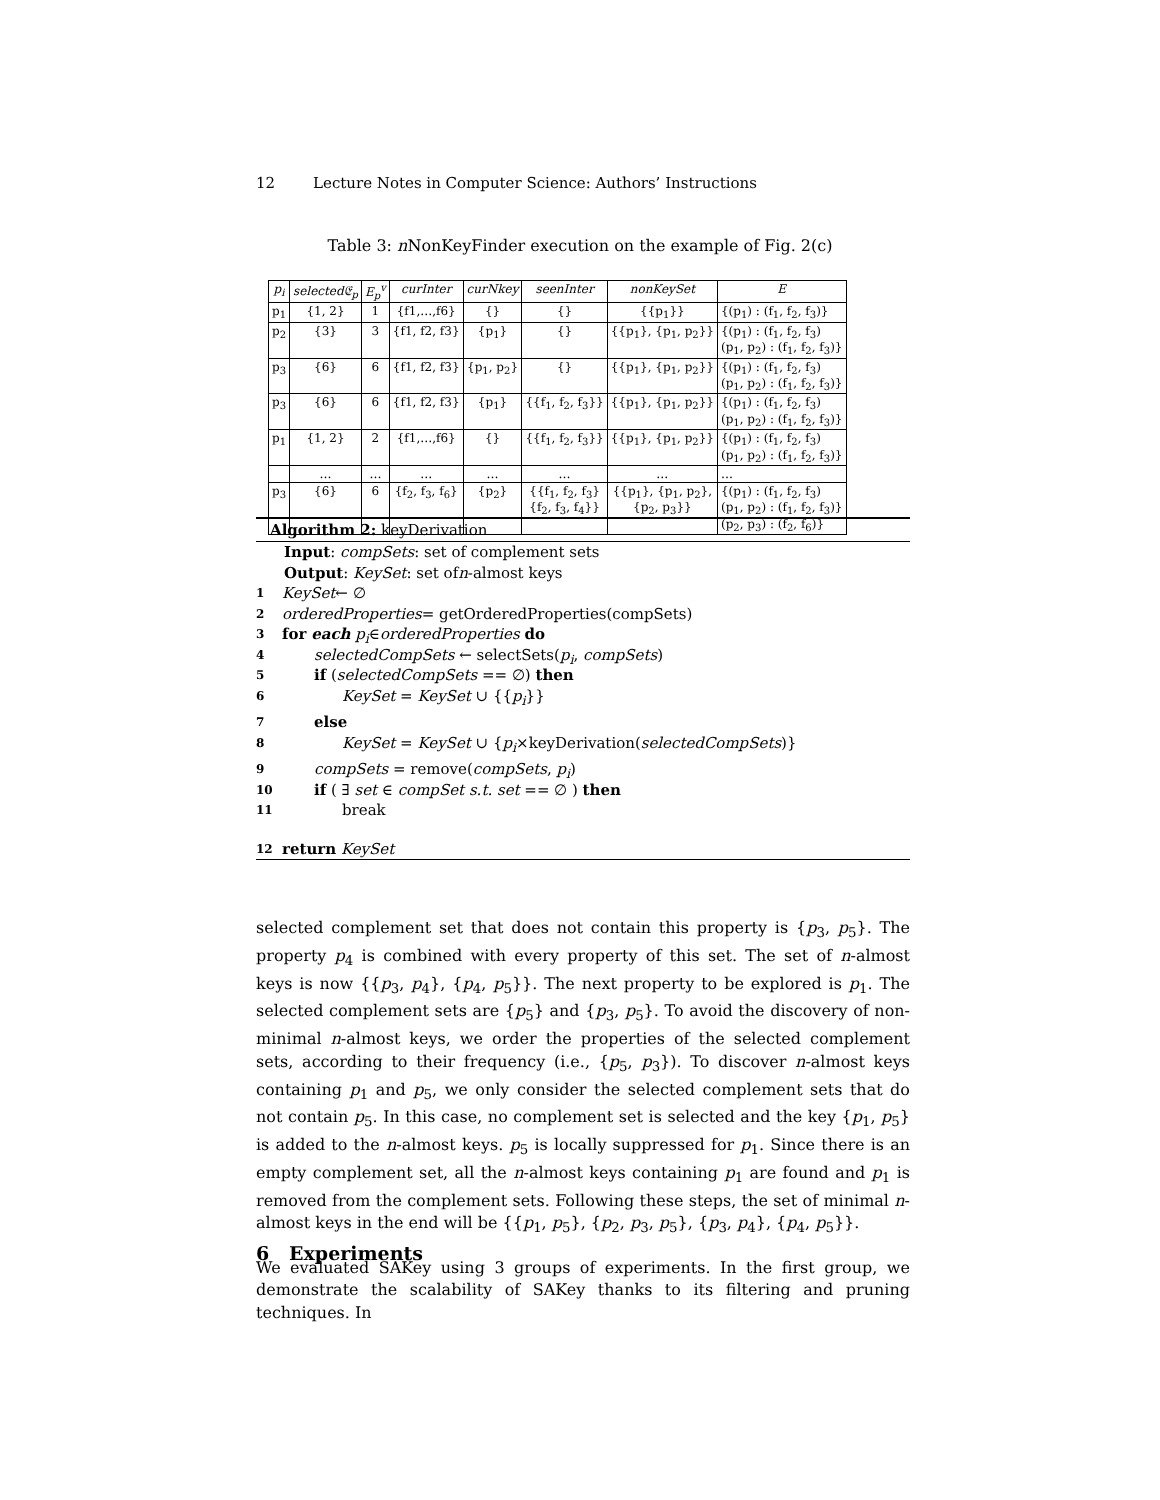12 Lecture Notes in Computer Science: Authors’ Instructions
Table 3: n NonKeyFinder execution on the example of Fig. 2(c)
| p<sub>i</sub> | selected𝔈<sub>p</sub> | E<sub>p</sub><sup>v</sup> | curInter | curNkey | seenInter | nonKeySet | E |
| --- | --- | --- | --- | --- | --- | --- | --- |
| p<sub>1</sub> | {1, 2} | 1 | {f1,…,f6} | {} | {} | {{p<sub>1</sub>}} | {(p<sub>1</sub>) : (f<sub>1</sub>, f<sub>2</sub>, f<sub>3</sub>)} |
| p<sub>2</sub> | {3} | 3 | {f1, f2, f3} | {p<sub>1</sub>} | {} | {{p<sub>1</sub>}, {p<sub>1</sub>, p<sub>2</sub>}} | {(p<sub>1</sub>) : (f<sub>1</sub>, f<sub>2</sub>, f<sub>3</sub>) (p<sub>1</sub>, p<sub>2</sub>) : (f<sub>1</sub>, f<sub>2</sub>, f<sub>3</sub>)} |
| p<sub>3</sub> | {6} | 6 | {f1, f2, f3} | {p<sub>1</sub>, p<sub>2</sub>} | {} | {{p<sub>1</sub>}, {p<sub>1</sub>, p<sub>2</sub>}} | {(p<sub>1</sub>) : (f<sub>1</sub>, f<sub>2</sub>, f<sub>3</sub>) (p<sub>1</sub>, p<sub>2</sub>) : (f<sub>1</sub>, f<sub>2</sub>, f<sub>3</sub>)} |
| p<sub>3</sub> | {6} | 6 | {f1, f2, f3} | {p<sub>1</sub>} | {{f<sub>1</sub>, f<sub>2</sub>, f<sub>3</sub>}} | {{p<sub>1</sub>}, {p<sub>1</sub>, p<sub>2</sub>}} | {(p<sub>1</sub>) : (f<sub>1</sub>, f<sub>2</sub>, f<sub>3</sub>) (p<sub>1</sub>, p<sub>2</sub>) : (f<sub>1</sub>, f<sub>2</sub>, f<sub>3</sub>)} |
| p<sub>1</sub> | {1, 2} | 2 | {f1,…,f6} | {} | {{f<sub>1</sub>, f<sub>2</sub>, f<sub>3</sub>}} | {{p<sub>1</sub>}, {p<sub>1</sub>, p<sub>2</sub>}} | {(p<sub>1</sub>) : (f<sub>1</sub>, f<sub>2</sub>, f<sub>3</sub>) (p<sub>1</sub>, p<sub>2</sub>) : (f<sub>1</sub>, f<sub>2</sub>, f<sub>3</sub>)} |
| | … | … | … | … | … | … | … |
| p<sub>3</sub> | {6} | 6 | {f<sub>2</sub>, f<sub>3</sub>, f<sub>6</sub>} | {p<sub>2</sub>} | {{f<sub>1</sub>, f<sub>2</sub>, f<sub>3</sub>} {f<sub>2</sub>, f<sub>3</sub>, f<sub>4</sub>}} | {{p<sub>1</sub>}, {p<sub>1</sub>, p<sub>2</sub>}, {p<sub>2</sub>, p<sub>3</sub>}} | {(p<sub>1</sub>) : (f<sub>1</sub>, f<sub>2</sub>, f<sub>3</sub>) (p<sub>1</sub>, p<sub>2</sub>) : (f<sub>1</sub>, f<sub>2</sub>, f<sub>3</sub>)} (p<sub>2</sub>, p<sub>3</sub>) : (f<sub>2</sub>, f<sub>6</sub>)} |
Algorithm 2: keyDerivation
Input: compSets: set of complement sets
Output: KeySet: set of n -almost keys
1 KeySet ← ∅
2 orderedProperties = getOrderedProperties(compSets)
3 for each p<sub>i</sub> ∈ orderedProperties do
4 selectedCompSets ← selectSets(p<sub>i</sub>, compSets)
5 if (selectedCompSets == ∅) then
6 KeySet = KeySet ∪ {{p<sub>i</sub>}}
7 else
8 KeySet = KeySet ∪ {p<sub>i</sub>×keyDerivation(selectedCompSets)}
9 compSets = remove(compSets, p<sub>i</sub>)
10 if ( ∃ set ∈ compSet s.t. set == ∅ ) then
11 break
12 return KeySet
selected complement set that does not contain this property is {p<sub>3</sub>, p<sub>5</sub>}. The property p<sub>4</sub> is combined with every property of this set. The set of n-almost keys is now {{p<sub>3</sub>, p<sub>4</sub>}, {p<sub>4</sub>, p<sub>5</sub>}}. The next property to be explored is p<sub>1</sub>. The selected complement sets are {p<sub>5</sub>} and {p<sub>3</sub>, p<sub>5</sub>}. To avoid the discovery of non-minimal n-almost keys, we order the properties of the selected complement sets, according to their frequency (i.e., {p<sub>5</sub>, p<sub>3</sub>}). To discover n-almost keys containing p<sub>1</sub> and p<sub>5</sub>, we only consider the selected complement sets that do not contain p<sub>5</sub>. In this case, no complement set is selected and the key {p<sub>1</sub>, p<sub>5</sub>} is added to the n-almost keys. p<sub>5</sub> is locally suppressed for p<sub>1</sub>. Since there is an empty complement set, all the n-almost keys containing p<sub>1</sub> are found and p<sub>1</sub> is removed from the complement sets. Following these steps, the set of minimal n-almost keys in the end will be {{p<sub>1</sub>, p<sub>5</sub>}, {p<sub>2</sub>, p<sub>3</sub>, p<sub>5</sub>}, {p<sub>3</sub>, p<sub>4</sub>}, {p<sub>4</sub>, p<sub>5</sub>}}.
6 Experiments
We evaluated SAKey using 3 groups of experiments. In the first group, we demonstrate the scalability of SAKey thanks to its filtering and pruning techniques. In